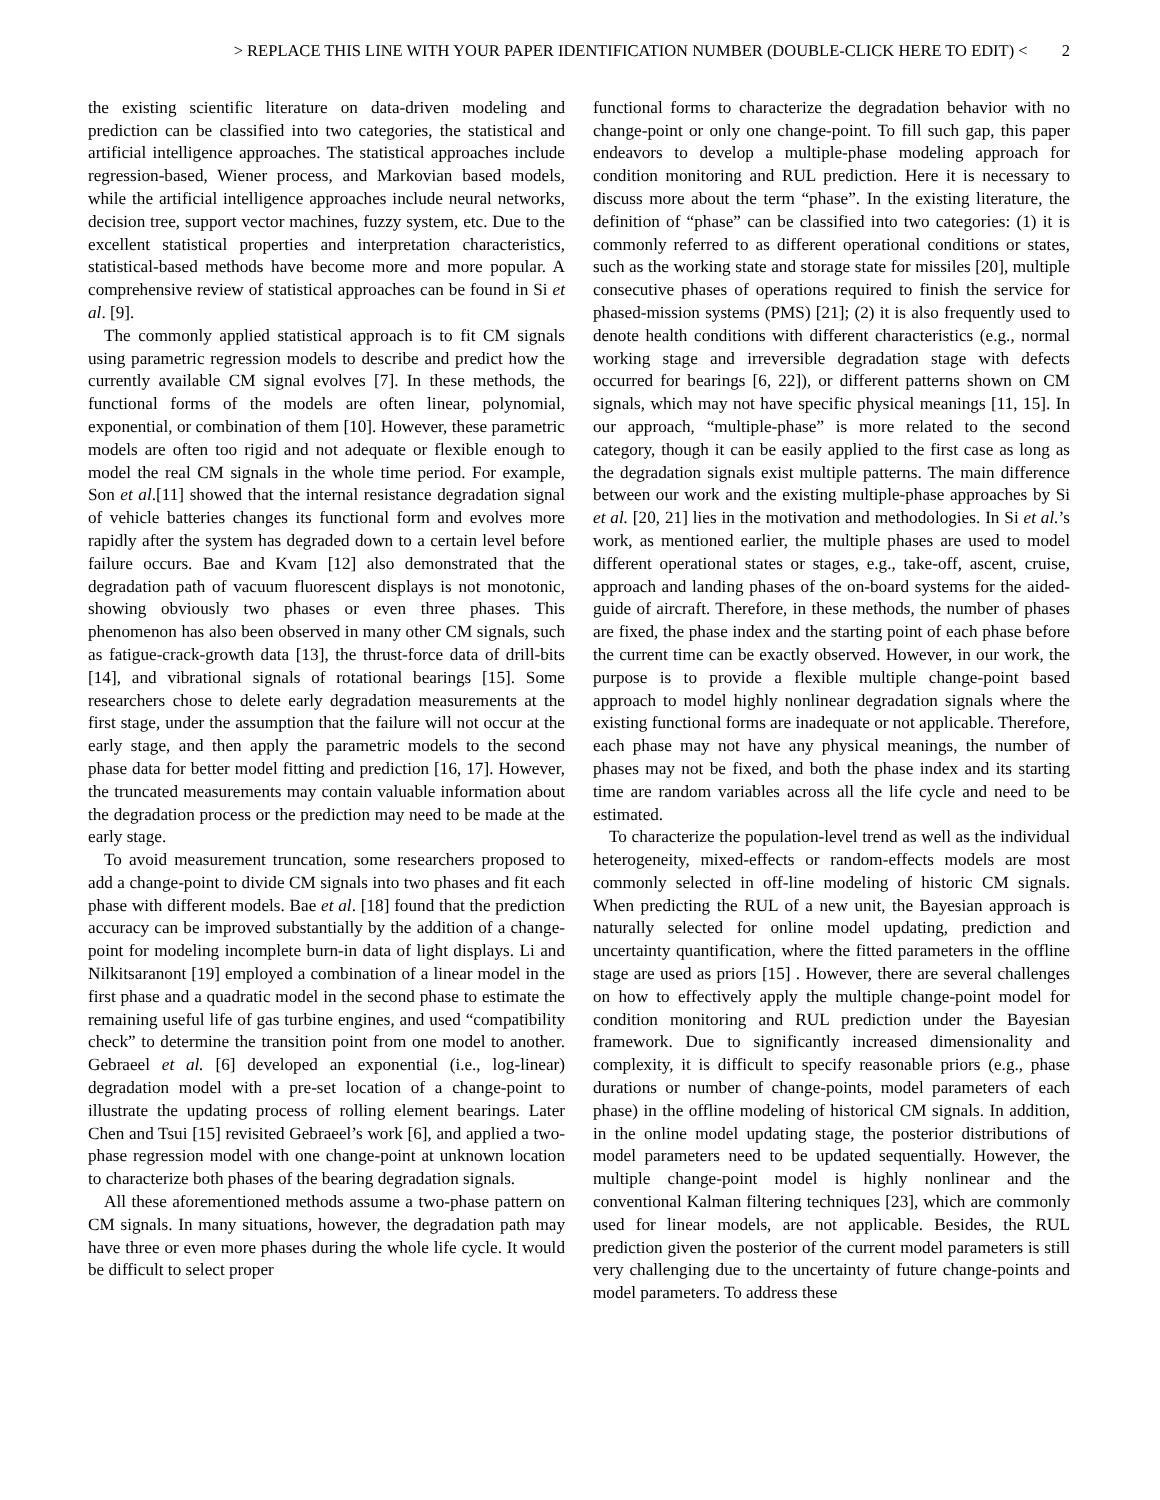> REPLACE THIS LINE WITH YOUR PAPER IDENTIFICATION NUMBER (DOUBLE-CLICK HERE TO EDIT) < 2
the existing scientific literature on data-driven modeling and prediction can be classified into two categories, the statistical and artificial intelligence approaches. The statistical approaches include regression-based, Wiener process, and Markovian based models, while the artificial intelligence approaches include neural networks, decision tree, support vector machines, fuzzy system, etc. Due to the excellent statistical properties and interpretation characteristics, statistical-based methods have become more and more popular. A comprehensive review of statistical approaches can be found in Si et al. [9].
The commonly applied statistical approach is to fit CM signals using parametric regression models to describe and predict how the currently available CM signal evolves [7]. In these methods, the functional forms of the models are often linear, polynomial, exponential, or combination of them [10]. However, these parametric models are often too rigid and not adequate or flexible enough to model the real CM signals in the whole time period. For example, Son et al.[11] showed that the internal resistance degradation signal of vehicle batteries changes its functional form and evolves more rapidly after the system has degraded down to a certain level before failure occurs. Bae and Kvam [12] also demonstrated that the degradation path of vacuum fluorescent displays is not monotonic, showing obviously two phases or even three phases. This phenomenon has also been observed in many other CM signals, such as fatigue-crack-growth data [13], the thrust-force data of drill-bits [14], and vibrational signals of rotational bearings [15]. Some researchers chose to delete early degradation measurements at the first stage, under the assumption that the failure will not occur at the early stage, and then apply the parametric models to the second phase data for better model fitting and prediction [16, 17]. However, the truncated measurements may contain valuable information about the degradation process or the prediction may need to be made at the early stage.
To avoid measurement truncation, some researchers proposed to add a change-point to divide CM signals into two phases and fit each phase with different models. Bae et al. [18] found that the prediction accuracy can be improved substantially by the addition of a change-point for modeling incomplete burn-in data of light displays. Li and Nilkitsaranont [19] employed a combination of a linear model in the first phase and a quadratic model in the second phase to estimate the remaining useful life of gas turbine engines, and used “compatibility check” to determine the transition point from one model to another. Gebraeel et al. [6] developed an exponential (i.e., log-linear) degradation model with a pre-set location of a change-point to illustrate the updating process of rolling element bearings. Later Chen and Tsui [15] revisited Gebraeel’s work [6], and applied a two-phase regression model with one change-point at unknown location to characterize both phases of the bearing degradation signals.
All these aforementioned methods assume a two-phase pattern on CM signals. In many situations, however, the degradation path may have three or even more phases during the whole life cycle. It would be difficult to select proper
functional forms to characterize the degradation behavior with no change-point or only one change-point. To fill such gap, this paper endeavors to develop a multiple-phase modeling approach for condition monitoring and RUL prediction. Here it is necessary to discuss more about the term “phase”. In the existing literature, the definition of “phase” can be classified into two categories: (1) it is commonly referred to as different operational conditions or states, such as the working state and storage state for missiles [20], multiple consecutive phases of operations required to finish the service for phased-mission systems (PMS) [21]; (2) it is also frequently used to denote health conditions with different characteristics (e.g., normal working stage and irreversible degradation stage with defects occurred for bearings [6, 22]), or different patterns shown on CM signals, which may not have specific physical meanings [11, 15]. In our approach, “multiple-phase” is more related to the second category, though it can be easily applied to the first case as long as the degradation signals exist multiple patterns. The main difference between our work and the existing multiple-phase approaches by Si et al. [20, 21] lies in the motivation and methodologies. In Si et al.’s work, as mentioned earlier, the multiple phases are used to model different operational states or stages, e.g., take-off, ascent, cruise, approach and landing phases of the on-board systems for the aided-guide of aircraft. Therefore, in these methods, the number of phases are fixed, the phase index and the starting point of each phase before the current time can be exactly observed. However, in our work, the purpose is to provide a flexible multiple change-point based approach to model highly nonlinear degradation signals where the existing functional forms are inadequate or not applicable. Therefore, each phase may not have any physical meanings, the number of phases may not be fixed, and both the phase index and its starting time are random variables across all the life cycle and need to be estimated.
To characterize the population-level trend as well as the individual heterogeneity, mixed-effects or random-effects models are most commonly selected in off-line modeling of historic CM signals. When predicting the RUL of a new unit, the Bayesian approach is naturally selected for online model updating, prediction and uncertainty quantification, where the fitted parameters in the offline stage are used as priors [15] . However, there are several challenges on how to effectively apply the multiple change-point model for condition monitoring and RUL prediction under the Bayesian framework. Due to significantly increased dimensionality and complexity, it is difficult to specify reasonable priors (e.g., phase durations or number of change-points, model parameters of each phase) in the offline modeling of historical CM signals. In addition, in the online model updating stage, the posterior distributions of model parameters need to be updated sequentially. However, the multiple change-point model is highly nonlinear and the conventional Kalman filtering techniques [23], which are commonly used for linear models, are not applicable. Besides, the RUL prediction given the posterior of the current model parameters is still very challenging due to the uncertainty of future change-points and model parameters. To address these